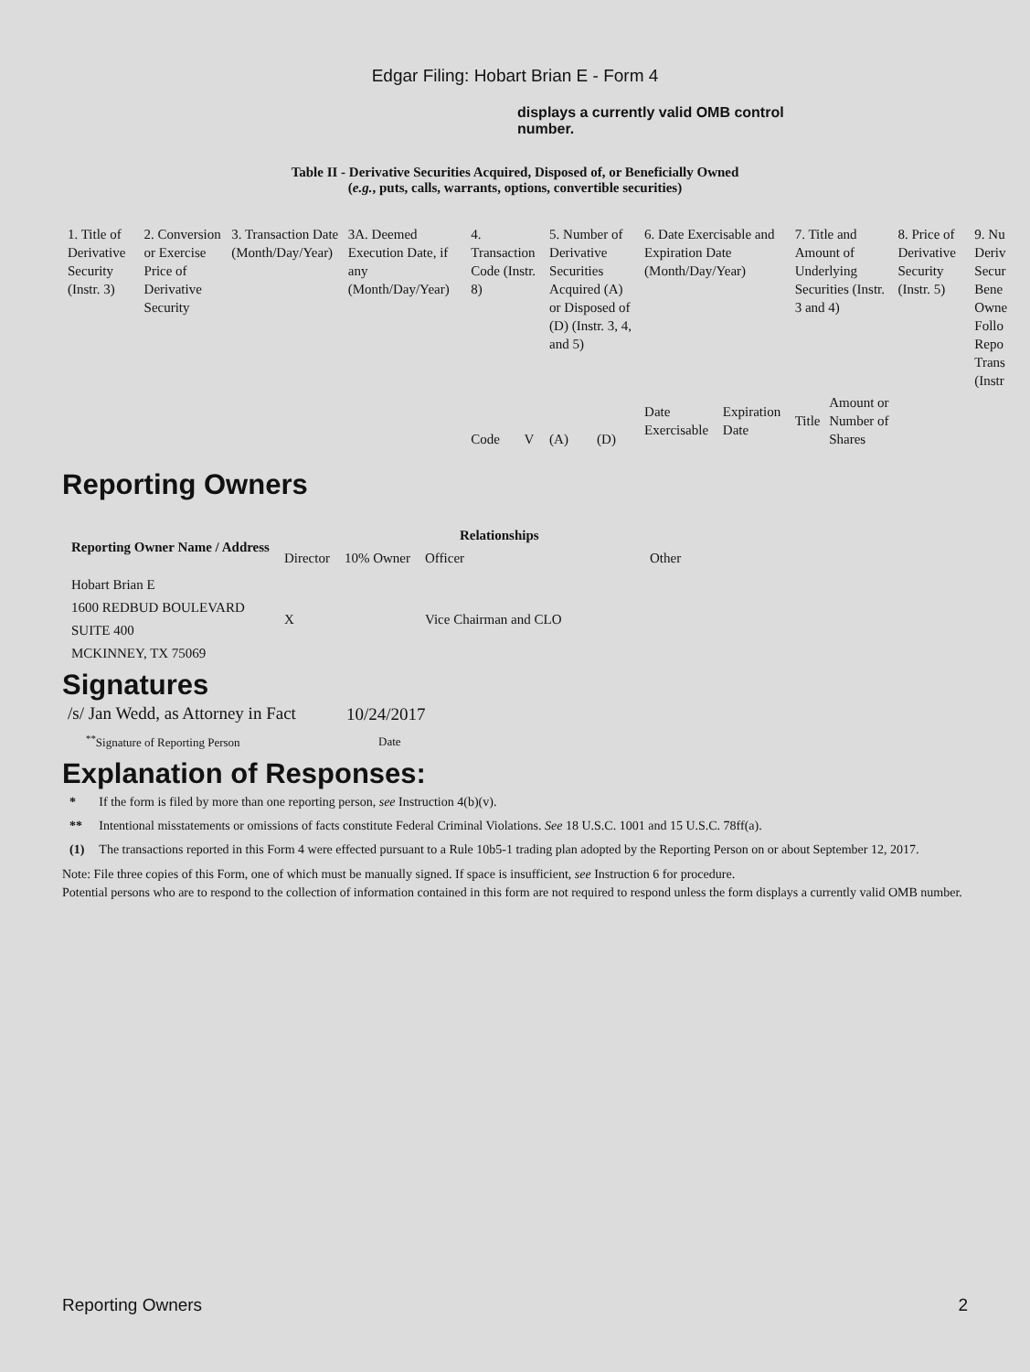Edgar Filing: Hobart Brian E - Form 4
displays a currently valid OMB control number.
Table II - Derivative Securities Acquired, Disposed of, or Beneficially Owned
(e.g., puts, calls, warrants, options, convertible securities)
| 1. Title of Derivative Security (Instr. 3) | 2. Conversion or Exercise Price of Derivative Security | 3. Transaction Date (Month/Day/Year) | 3A. Deemed Execution Date, if any (Month/Day/Year) | 4. Transaction Code (Instr. 8) | | 5. Number of Derivative Securities Acquired (A) or Disposed of (D) (Instr. 3, 4, and 5) | | 6. Date Exercisable and Expiration Date (Month/Day/Year) | | 7. Title and Amount of Underlying Securities (Instr. 3 and 4) | | 8. Price of Derivative Security (Instr. 5) | 9. Nu Deriv Secur Bene Owne Follo Repo Trans (Instr |
| | | | | Code | V | (A) | (D) | Date Exercisable | Expiration Date | Title | Amount or Number of Shares | | |
Reporting Owners
| Reporting Owner Name / Address | Relationships | | | |
| --- | --- | --- | --- | --- |
| | Director | 10% Owner | Officer | Other |
| Hobart Brian E 1600 REDBUD BOULEVARD SUITE 400 MCKINNEY, TX 75069 | X | | Vice Chairman and CLO | |
Signatures
| /s/ Jan Wedd, as Attorney in Fact | 10/24/2017 |
| <sup>**</sup> Signature of Reporting Person | Date |
Explanation of Responses:
| * | If the form is filed by more than one reporting person, see Instruction 4(b)(v). |
| ** | Intentional misstatements or omissions of facts constitute Federal Criminal Violations. See 18 U.S.C. 1001 and 15 U.S.C. 78ff(a). |
| (1) | The transactions reported in this Form 4 were effected pursuant to a Rule 10b5-1 trading plan adopted by the Reporting Person on or about September 12, 2017. |
Note: File three copies of this Form, one of which must be manually signed. If space is insufficient, see Instruction 6 for procedure.
Potential persons who are to respond to the collection of information contained in this form are not required to respond unless the form displays a currently valid OMB number.
Reporting Owners 2